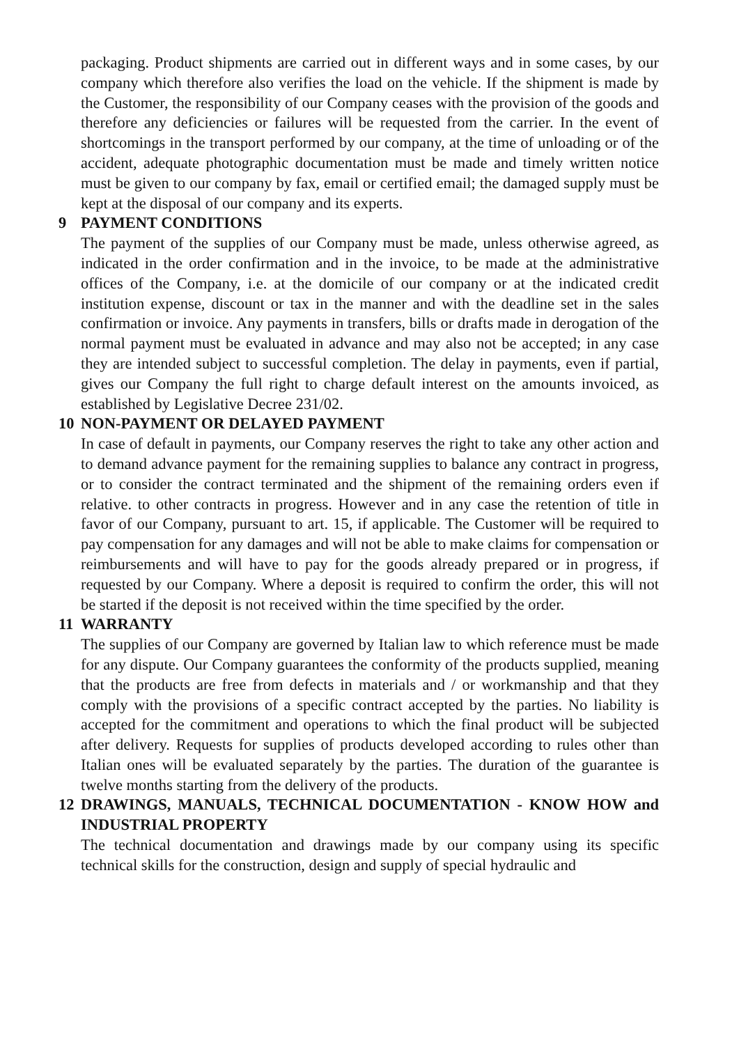packaging. Product shipments are carried out in different ways and in some cases, by our company which therefore also verifies the load on the vehicle. If the shipment is made by the Customer, the responsibility of our Company ceases with the provision of the goods and therefore any deficiencies or failures will be requested from the carrier. In the event of shortcomings in the transport performed by our company, at the time of unloading or of the accident, adequate photographic documentation must be made and timely written notice must be given to our company by fax, email or certified email; the damaged supply must be kept at the disposal of our company and its experts.
9 PAYMENT CONDITIONS
The payment of the supplies of our Company must be made, unless otherwise agreed, as indicated in the order confirmation and in the invoice, to be made at the administrative offices of the Company, i.e. at the domicile of our company or at the indicated credit institution expense, discount or tax in the manner and with the deadline set in the sales confirmation or invoice. Any payments in transfers, bills or drafts made in derogation of the normal payment must be evaluated in advance and may also not be accepted; in any case they are intended subject to successful completion. The delay in payments, even if partial, gives our Company the full right to charge default interest on the amounts invoiced, as established by Legislative Decree 231/02.
10 NON-PAYMENT OR DELAYED PAYMENT
In case of default in payments, our Company reserves the right to take any other action and to demand advance payment for the remaining supplies to balance any contract in progress, or to consider the contract terminated and the shipment of the remaining orders even if relative. to other contracts in progress. However and in any case the retention of title in favor of our Company, pursuant to art. 15, if applicable. The Customer will be required to pay compensation for any damages and will not be able to make claims for compensation or reimbursements and will have to pay for the goods already prepared or in progress, if requested by our Company. Where a deposit is required to confirm the order, this will not be started if the deposit is not received within the time specified by the order.
11 WARRANTY
The supplies of our Company are governed by Italian law to which reference must be made for any dispute. Our Company guarantees the conformity of the products supplied, meaning that the products are free from defects in materials and / or workmanship and that they comply with the provisions of a specific contract accepted by the parties. No liability is accepted for the commitment and operations to which the final product will be subjected after delivery. Requests for supplies of products developed according to rules other than Italian ones will be evaluated separately by the parties. The duration of the guarantee is twelve months starting from the delivery of the products.
12 DRAWINGS, MANUALS, TECHNICAL DOCUMENTATION - KNOW HOW and INDUSTRIAL PROPERTY
The technical documentation and drawings made by our company using its specific technical skills for the construction, design and supply of special hydraulic and